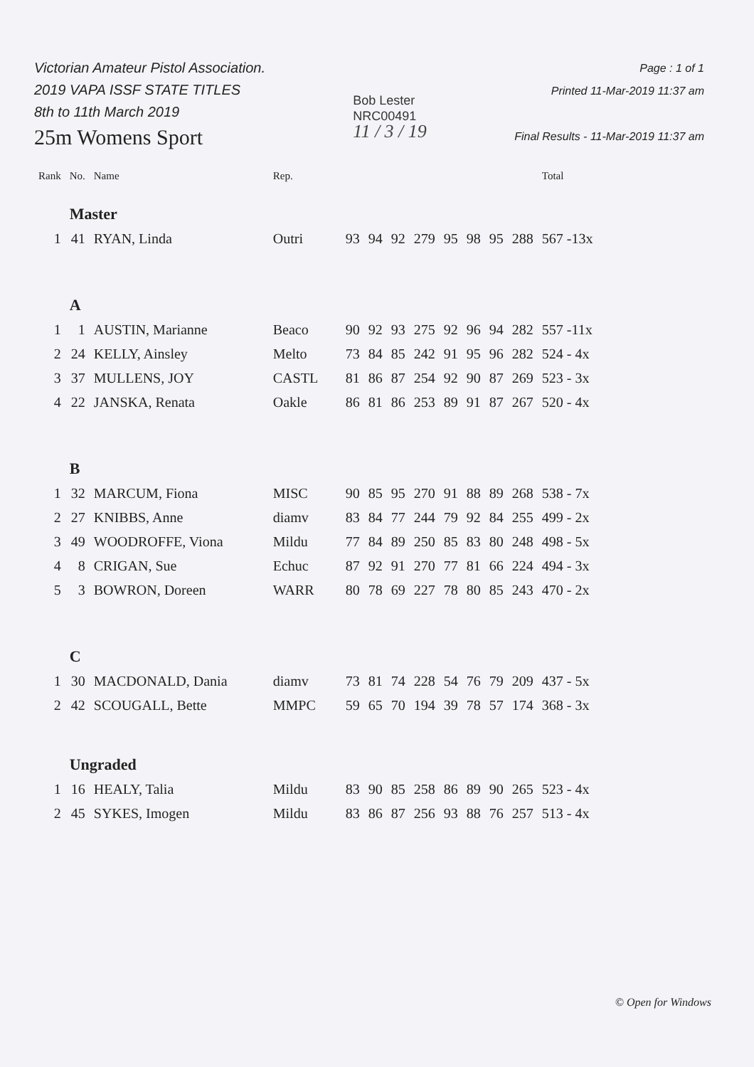Victorian Amateur Pistol Association.
2019 VAPA ISSF STATE TITLES
8th to 11th March 2019
25m Womens Sport
Bob Lester
NRC00491
11 / 3 / 19
Page : 1 of 1
Printed 11-Mar-2019 11:37 am
Final Results - 11-Mar-2019 11:37 am
| Rank | No. | Name | Rep. | | | | | | | | | Total |
| --- | --- | --- | --- | --- | --- | --- | --- | --- | --- | --- | --- | --- |
| | Master | | | | | | | | | | | |
| 1 | 41 | RYAN, Linda | Outri | 93 | 94 | 92 | 279 | 95 | 98 | 95 | 288 | 567 -13x |
| | A | | | | | | | | | | | |
| 1 | 1 | AUSTIN, Marianne | Beaco | 90 | 92 | 93 | 275 | 92 | 96 | 94 | 282 | 557 -11x |
| 2 | 24 | KELLY, Ainsley | Melto | 73 | 84 | 85 | 242 | 91 | 95 | 96 | 282 | 524 - 4x |
| 3 | 37 | MULLENS, JOY | CASTL | 81 | 86 | 87 | 254 | 92 | 90 | 87 | 269 | 523 - 3x |
| 4 | 22 | JANSKA, Renata | Oakle | 86 | 81 | 86 | 253 | 89 | 91 | 87 | 267 | 520 - 4x |
| | B | | | | | | | | | | | |
| 1 | 32 | MARCUM, Fiona | MISC | 90 | 85 | 95 | 270 | 91 | 88 | 89 | 268 | 538 - 7x |
| 2 | 27 | KNIBBS, Anne | diamv | 83 | 84 | 77 | 244 | 79 | 92 | 84 | 255 | 499 - 2x |
| 3 | 49 | WOODROFFE, Viona | Mildu | 77 | 84 | 89 | 250 | 85 | 83 | 80 | 248 | 498 - 5x |
| 4 | 8 | CRIGAN, Sue | Echuc | 87 | 92 | 91 | 270 | 77 | 81 | 66 | 224 | 494 - 3x |
| 5 | 3 | BOWRON, Doreen | WARR | 80 | 78 | 69 | 227 | 78 | 80 | 85 | 243 | 470 - 2x |
| | C | | | | | | | | | | | |
| 1 | 30 | MACDONALD, Dania | diamv | 73 | 81 | 74 | 228 | 54 | 76 | 79 | 209 | 437 - 5x |
| 2 | 42 | SCOUGALL, Bette | MMPC | 59 | 65 | 70 | 194 | 39 | 78 | 57 | 174 | 368 - 3x |
| | Ungraded | | | | | | | | | | | |
| 1 | 16 | HEALY, Talia | Mildu | 83 | 90 | 85 | 258 | 86 | 89 | 90 | 265 | 523 - 4x |
| 2 | 45 | SYKES, Imogen | Mildu | 83 | 86 | 87 | 256 | 93 | 88 | 76 | 257 | 513 - 4x |
© Open for Windows